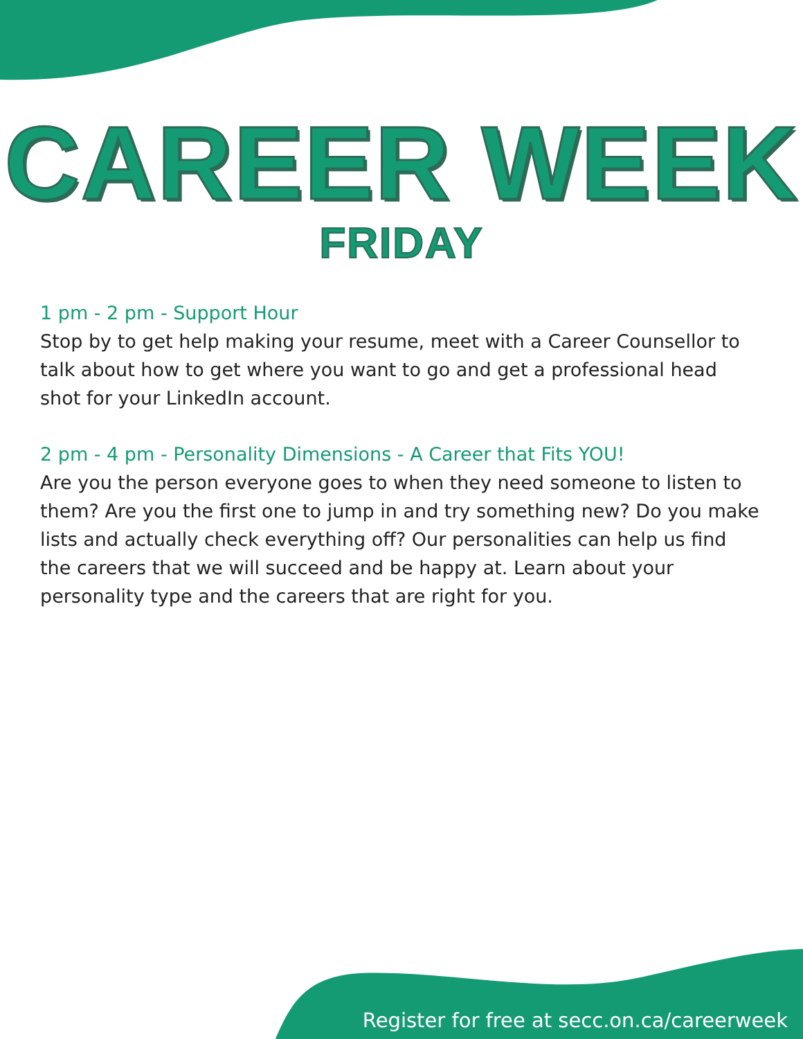CAREER WEEK
FRIDAY
1 pm - 2 pm - Support Hour
Stop by to get help making your resume, meet with a Career Counsellor to talk about how to get where you want to go and get a professional head shot for your LinkedIn account.
2 pm - 4 pm - Personality Dimensions - A Career that Fits YOU!
Are you the person everyone goes to when they need someone to listen to them? Are you the first one to jump in and try something new? Do you make lists and actually check everything off? Our personalities can help us find the careers that we will succeed and be happy at. Learn about your personality type and the careers that are right for you.
Register for free at secc.on.ca/careerweek